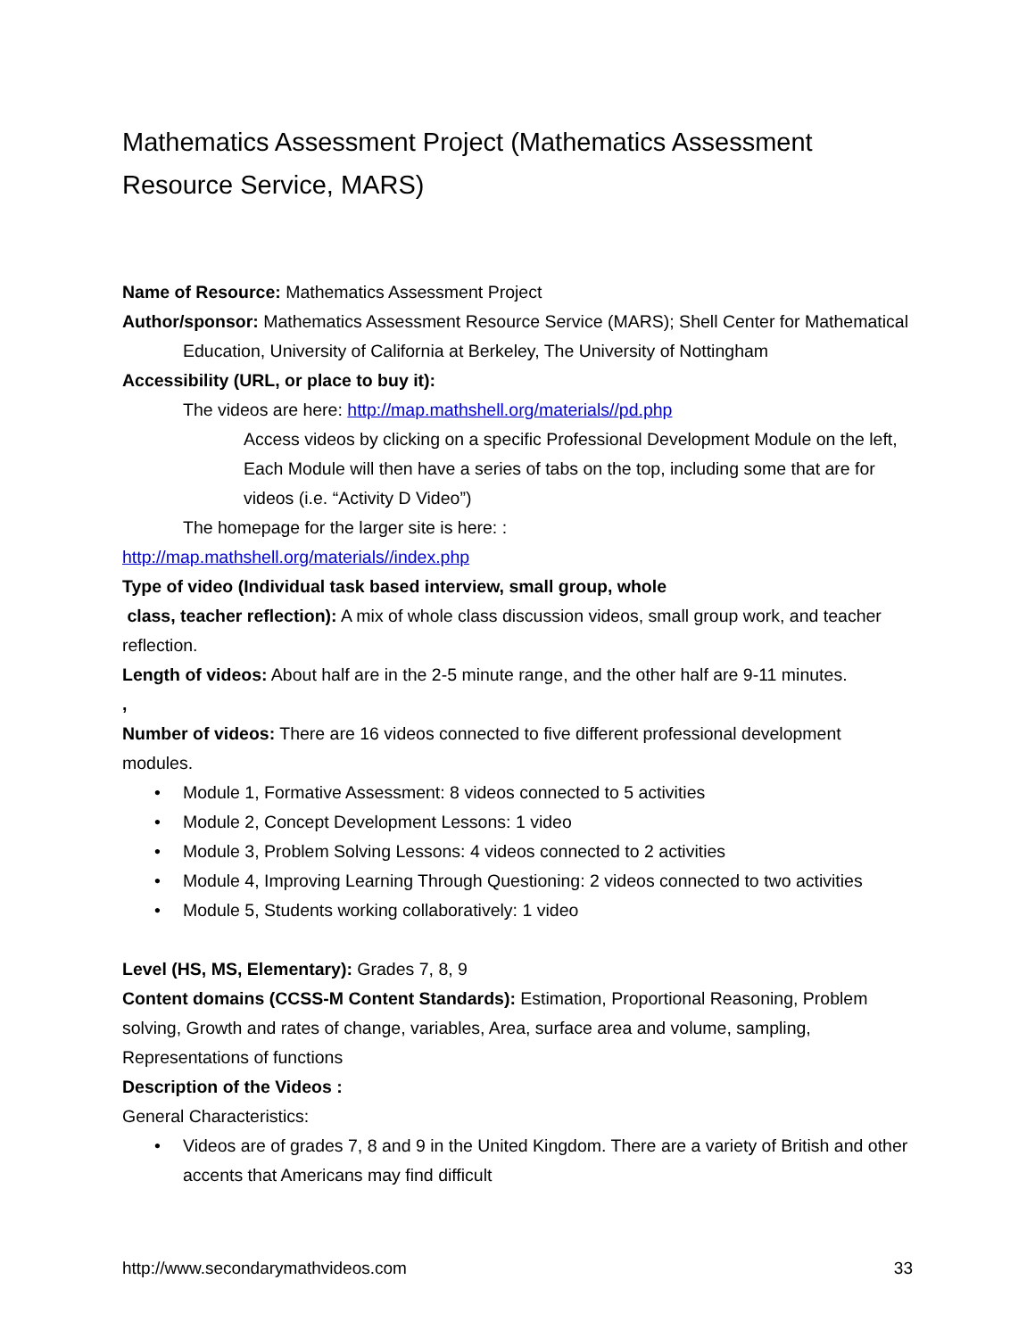Mathematics Assessment Project (Mathematics Assessment Resource Service, MARS)
Name of Resource: Mathematics Assessment Project
Author/sponsor: Mathematics Assessment Resource Service (MARS); Shell Center for Mathematical Education, University of California at Berkeley, The University of Nottingham
Accessibility (URL, or place to buy it):
The videos are here: http://map.mathshell.org/materials//pd.php
Access videos by clicking on a specific Professional Development Module on the left, Each Module will then have a series of tabs on the top, including some that are for videos (i.e. “Activity D Video”)
The homepage for the larger site is here: :
http://map.mathshell.org/materials//index.php
Type of video (Individual task based interview, small group, whole
class, teacher reflection): A mix of whole class discussion videos, small group work, and teacher reflection.
Length of videos: About half are in the 2-5 minute range, and the other half are 9-11 minutes.
,
Number of videos: There are 16 videos connected to five different professional development modules.
• Module 1, Formative Assessment: 8 videos connected to 5 activities
• Module 2, Concept Development Lessons: 1 video
• Module 3, Problem Solving Lessons: 4 videos connected to 2 activities
• Module 4, Improving Learning Through Questioning: 2 videos connected to two activities
• Module 5, Students working collaboratively: 1 video
Level (HS, MS, Elementary): Grades 7, 8, 9
Content domains (CCSS-M Content Standards): Estimation, Proportional Reasoning, Problem solving, Growth and rates of change, variables, Area, surface area and volume, sampling, Representations of functions
Description of the Videos :
General Characteristics:
• Videos are of grades 7, 8 and 9 in the United Kingdom. There are a variety of British and other accents that Americans may find difficult
http://www.secondarymathvideos.com 33